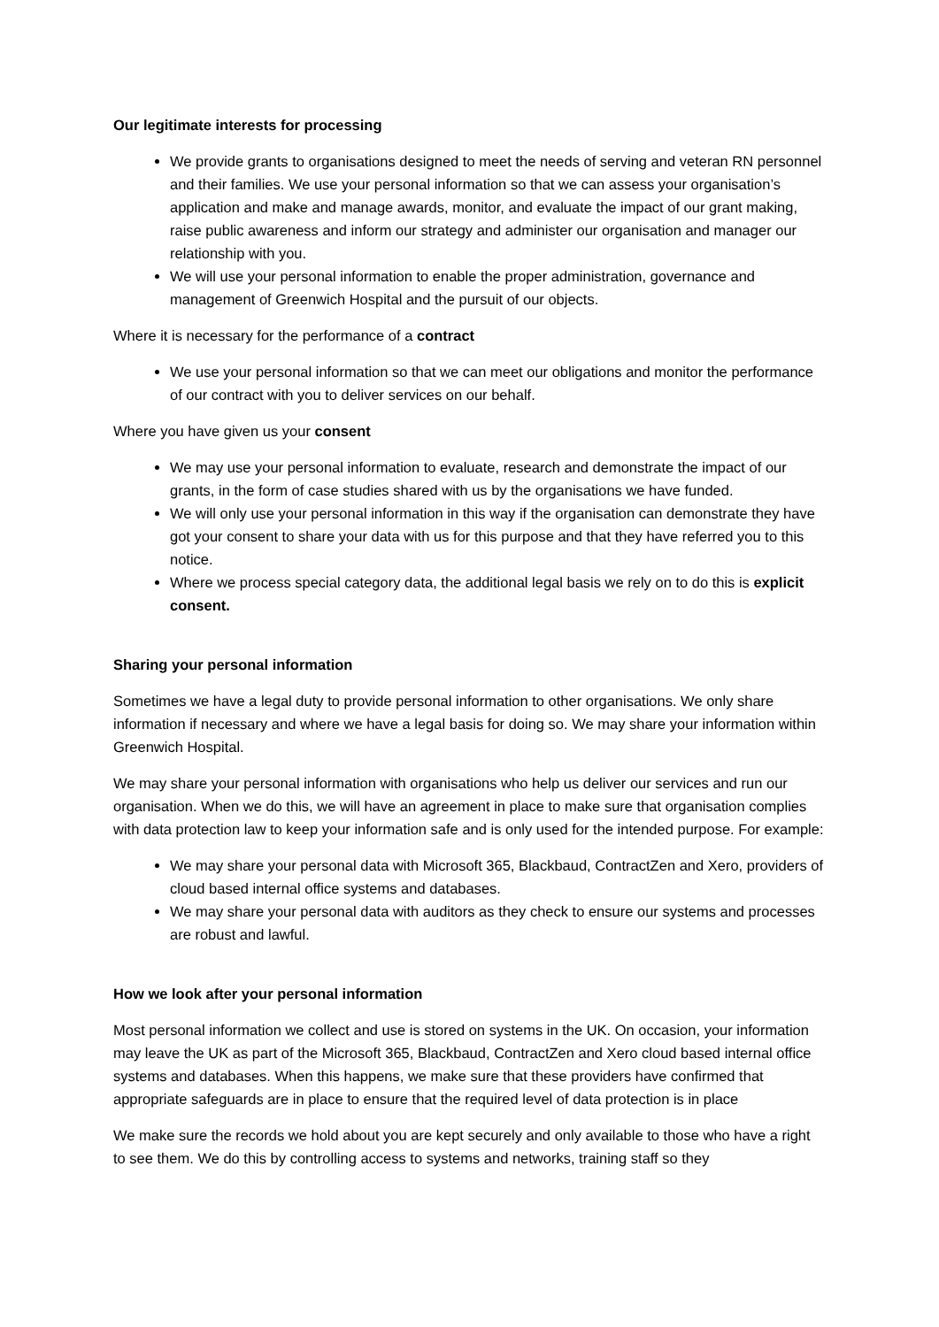Our legitimate interests for processing
We provide grants to organisations designed to meet the needs of serving and veteran RN personnel and their families. We use your personal information so that we can assess your organisation’s application and make and manage awards, monitor, and evaluate the impact of our grant making, raise public awareness and inform our strategy and administer our organisation and manager our relationship with you.
We will use your personal information to enable the proper administration, governance and management of Greenwich Hospital and the pursuit of our objects.
Where it is necessary for the performance of a contract
We use your personal information so that we can meet our obligations and monitor the performance of our contract with you to deliver services on our behalf.
Where you have given us your consent
We may use your personal information to evaluate, research and demonstrate the impact of our grants, in the form of case studies shared with us by the organisations we have funded.
We will only use your personal information in this way if the organisation can demonstrate they have got your consent to share your data with us for this purpose and that they have referred you to this notice.
Where we process special category data, the additional legal basis we rely on to do this is explicit consent.
Sharing your personal information
Sometimes we have a legal duty to provide personal information to other organisations. We only share information if necessary and where we have a legal basis for doing so. We may share your information within Greenwich Hospital.
We may share your personal information with organisations who help us deliver our services and run our organisation. When we do this, we will have an agreement in place to make sure that organisation complies with data protection law to keep your information safe and is only used for the intended purpose. For example:
We may share your personal data with Microsoft 365, Blackbaud, ContractZen and Xero, providers of cloud based internal office systems and databases.
We may share your personal data with auditors as they check to ensure our systems and processes are robust and lawful.
How we look after your personal information
Most personal information we collect and use is stored on systems in the UK. On occasion, your information may leave the UK as part of the Microsoft 365, Blackbaud, ContractZen and Xero cloud based internal office systems and databases. When this happens, we make sure that these providers have confirmed that appropriate safeguards are in place to ensure that the required level of data protection is in place
We make sure the records we hold about you are kept securely and only available to those who have a right to see them. We do this by controlling access to systems and networks, training staff so they